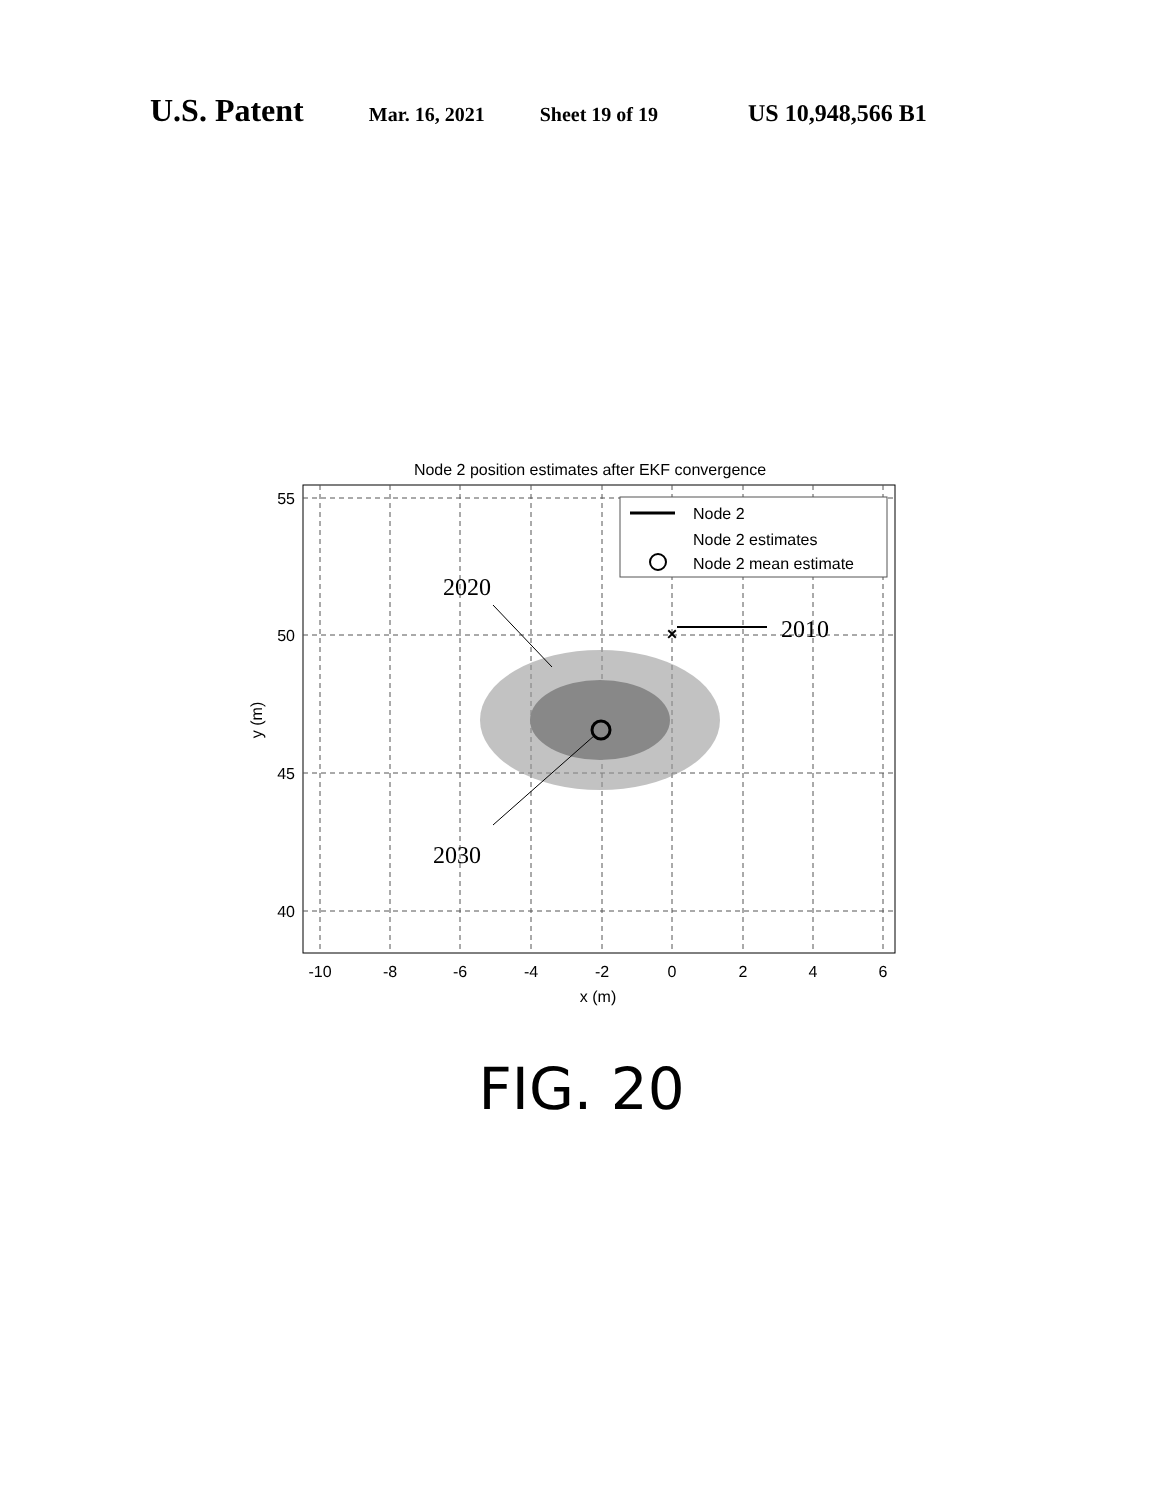U.S. Patent Mar. 16, 2021 Sheet 19 of 19 US 10,948,566 B1
Node 2 position estimates after EKF convergence
55
50
45
40
-10
-8
-6
-4
-2
0
2
4
6
x (m)
y (m)
×
Node 2
Node 2 estimates
Node 2 mean estimate
2020
2010
2030
FIG. 20